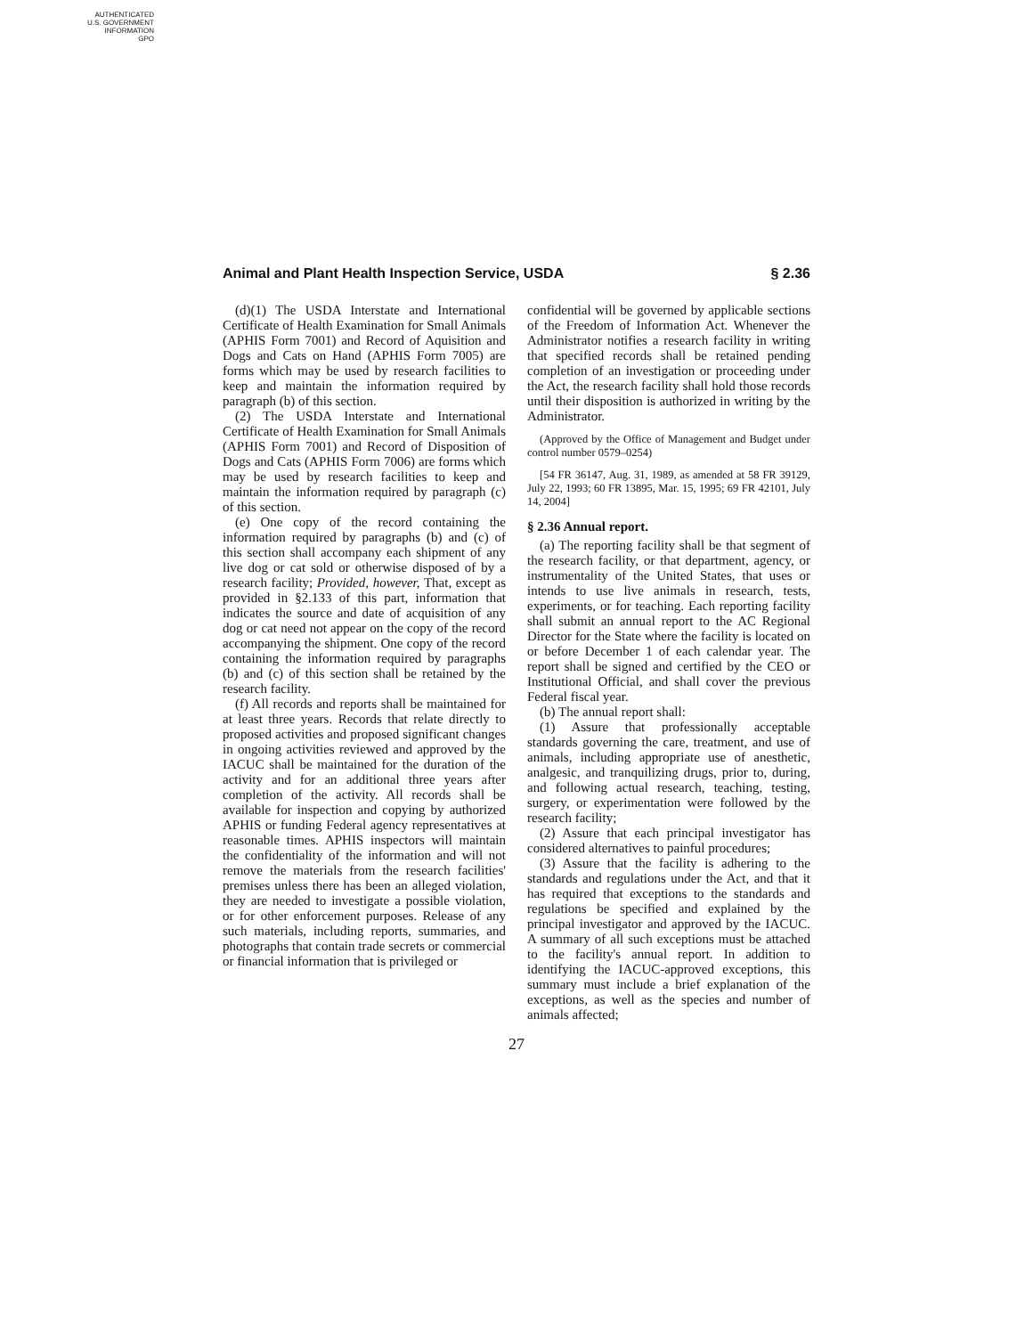AUTHENTICATED
U.S. GOVERNMENT
INFORMATION
GPO
Animal and Plant Health Inspection Service, USDA § 2.36
(d)(1) The USDA Interstate and International Certificate of Health Examination for Small Animals (APHIS Form 7001) and Record of Aquisition and Dogs and Cats on Hand (APHIS Form 7005) are forms which may be used by research facilities to keep and maintain the information required by paragraph (b) of this section.
(2) The USDA Interstate and International Certificate of Health Examination for Small Animals (APHIS Form 7001) and Record of Disposition of Dogs and Cats (APHIS Form 7006) are forms which may be used by research facilities to keep and maintain the information required by paragraph (c) of this section.
(e) One copy of the record containing the information required by paragraphs (b) and (c) of this section shall accompany each shipment of any live dog or cat sold or otherwise disposed of by a research facility; Provided, however, That, except as provided in §2.133 of this part, information that indicates the source and date of acquisition of any dog or cat need not appear on the copy of the record accompanying the shipment. One copy of the record containing the information required by paragraphs (b) and (c) of this section shall be retained by the research facility.
(f) All records and reports shall be maintained for at least three years. Records that relate directly to proposed activities and proposed significant changes in ongoing activities reviewed and approved by the IACUC shall be maintained for the duration of the activity and for an additional three years after completion of the activity. All records shall be available for inspection and copying by authorized APHIS or funding Federal agency representatives at reasonable times. APHIS inspectors will maintain the confidentiality of the information and will not remove the materials from the research facilities' premises unless there has been an alleged violation, they are needed to investigate a possible violation, or for other enforcement purposes. Release of any such materials, including reports, summaries, and photographs that contain trade secrets or commercial or financial information that is privileged or
confidential will be governed by applicable sections of the Freedom of Information Act. Whenever the Administrator notifies a research facility in writing that specified records shall be retained pending completion of an investigation or proceeding under the Act, the research facility shall hold those records until their disposition is authorized in writing by the Administrator.
(Approved by the Office of Management and Budget under control number 0579–0254)
[54 FR 36147, Aug. 31, 1989, as amended at 58 FR 39129, July 22, 1993; 60 FR 13895, Mar. 15, 1995; 69 FR 42101, July 14, 2004]
§ 2.36 Annual report.
(a) The reporting facility shall be that segment of the research facility, or that department, agency, or instrumentality of the United States, that uses or intends to use live animals in research, tests, experiments, or for teaching. Each reporting facility shall submit an annual report to the AC Regional Director for the State where the facility is located on or before December 1 of each calendar year. The report shall be signed and certified by the CEO or Institutional Official, and shall cover the previous Federal fiscal year.
(b) The annual report shall:
(1) Assure that professionally acceptable standards governing the care, treatment, and use of animals, including appropriate use of anesthetic, analgesic, and tranquilizing drugs, prior to, during, and following actual research, teaching, testing, surgery, or experimentation were followed by the research facility;
(2) Assure that each principal investigator has considered alternatives to painful procedures;
(3) Assure that the facility is adhering to the standards and regulations under the Act, and that it has required that exceptions to the standards and regulations be specified and explained by the principal investigator and approved by the IACUC. A summary of all such exceptions must be attached to the facility's annual report. In addition to identifying the IACUC-approved exceptions, this summary must include a brief explanation of the exceptions, as well as the species and number of animals affected;
27